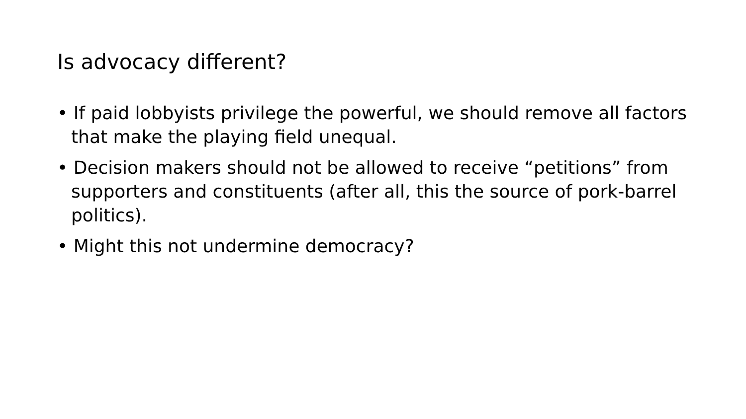Is advocacy different?
• If paid lobbyists privilege the powerful, we should remove all factors that make the playing field unequal.
• Decision makers should not be allowed to receive “petitions” from supporters and constituents (after all, this the source of pork-barrel politics).
• Might this not undermine democracy?